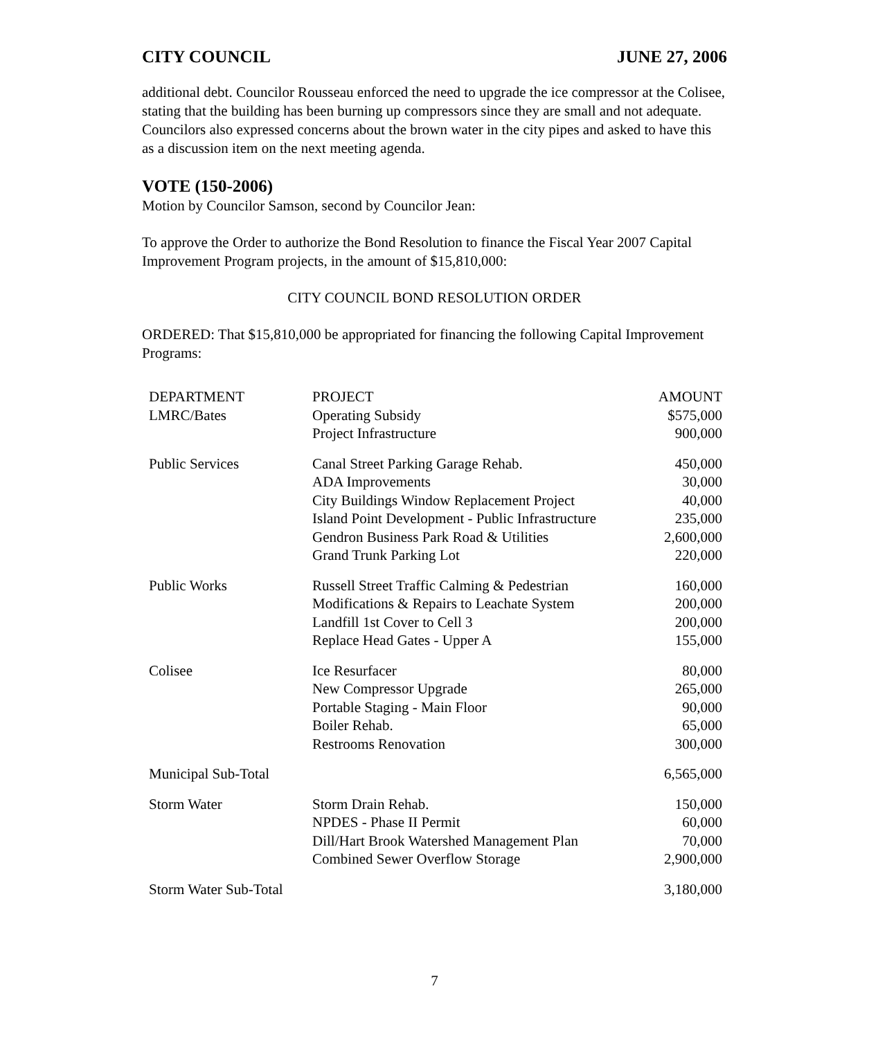CITY COUNCIL JUNE 27, 2006
additional debt. Councilor Rousseau enforced the need to upgrade the ice compressor at the Colisee, stating that the building has been burning up compressors since they are small and not adequate. Councilors also expressed concerns about the brown water in the city pipes and asked to have this as a discussion item on the next meeting agenda.
VOTE (150-2006)
Motion by Councilor Samson, second by Councilor Jean:
To approve the Order to authorize the Bond Resolution to finance the Fiscal Year 2007 Capital Improvement Program projects, in the amount of $15,810,000:
CITY COUNCIL BOND RESOLUTION ORDER
ORDERED: That $15,810,000 be appropriated for financing the following Capital Improvement Programs:
| DEPARTMENT | PROJECT | AMOUNT |
| --- | --- | --- |
| LMRC/Bates | Operating Subsidy Project Infrastructure | $575,000 900,000 |
| Public Services | Canal Street Parking Garage Rehab. ADA Improvements City Buildings Window Replacement Project Island Point Development - Public Infrastructure Gendron Business Park Road & Utilities Grand Trunk Parking Lot | 450,000 30,000 40,000 235,000 2,600,000 220,000 |
| Public Works | Russell Street Traffic Calming & Pedestrian Modifications & Repairs to Leachate System Landfill 1st Cover to Cell 3 Replace Head Gates - Upper A | 160,000 200,000 200,000 155,000 |
| Colisee | Ice Resurfacer New Compressor Upgrade Portable Staging - Main Floor Boiler Rehab. Restrooms Renovation | 80,000 265,000 90,000 65,000 300,000 |
| Municipal Sub-Total | | 6,565,000 |
| Storm Water | Storm Drain Rehab. NPDES - Phase II Permit Dill/Hart Brook Watershed Management Plan Combined Sewer Overflow Storage | 150,000 60,000 70,000 2,900,000 |
| Storm Water Sub-Total | | 3,180,000 |
7